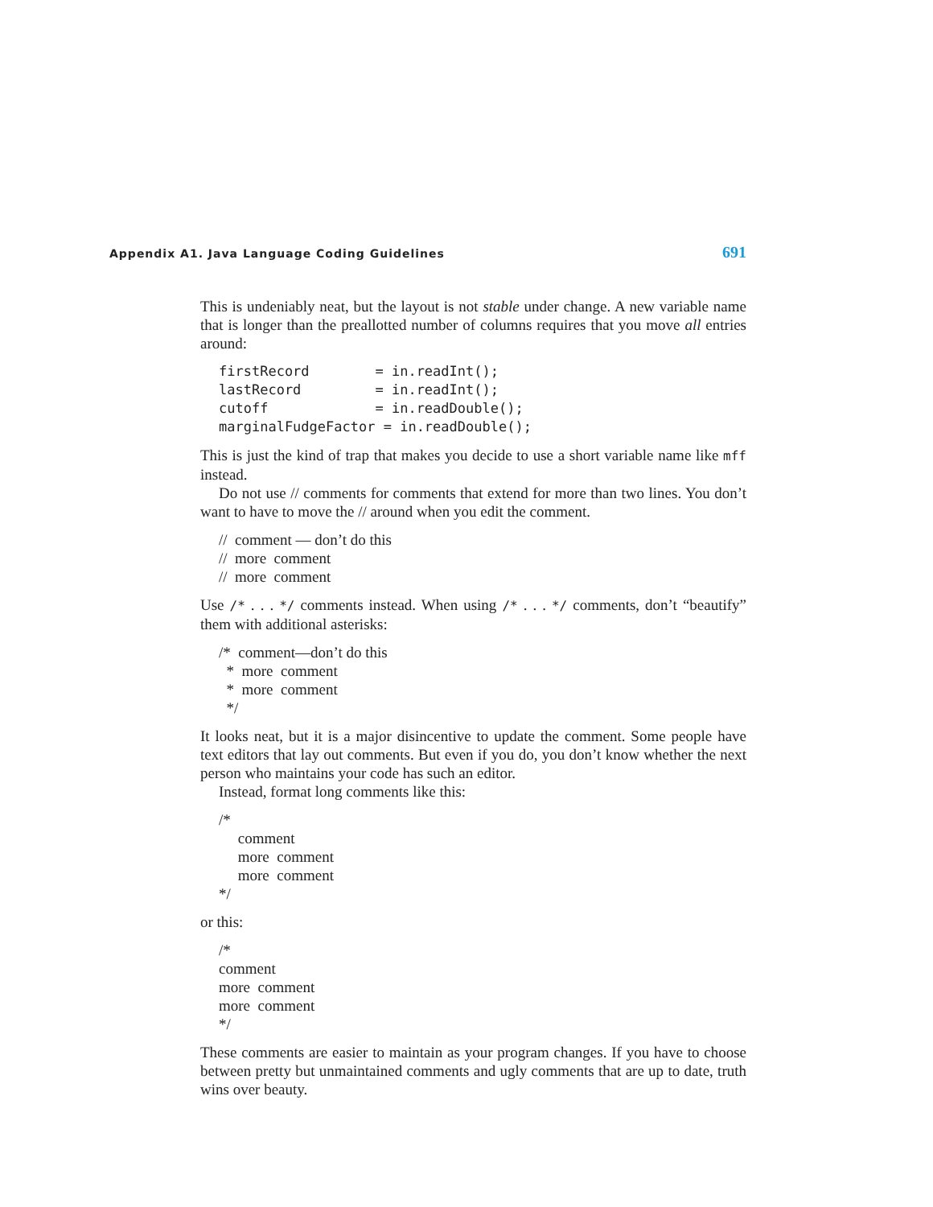Appendix A1. Java Language Coding Guidelines 691
This is undeniably neat, but the layout is not stable under change. A new variable name that is longer than the preallotted number of columns requires that you move all entries around:
firstRecord        = in.readInt();
lastRecord         = in.readInt();
cutoff             = in.readDouble();
marginalFudgeFactor = in.readDouble();
This is just the kind of trap that makes you decide to use a short variable name like mff instead.
Do not use // comments for comments that extend for more than two lines. You don’t want to have to move the // around when you edit the comment.
// comment — don’t do this // more comment // more comment
Use /* . . . */ comments instead. When using /* . . . */ comments, don’t “beautify” them with additional asterisks:
/* comment—don’t do this * more comment * more comment */
It looks neat, but it is a major disincentive to update the comment. Some people have text editors that lay out comments. But even if you do, you don’t know whether the next person who maintains your code has such an editor.
Instead, format long comments like this:
/* comment more comment more comment */
or this:
/* comment more comment more comment */
These comments are easier to maintain as your program changes. If you have to choose between pretty but unmaintained comments and ugly comments that are up to date, truth wins over beauty.